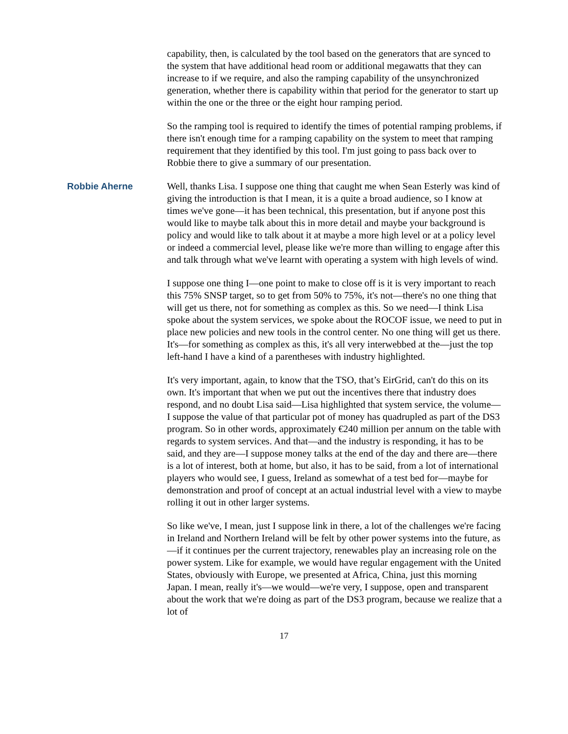capability, then, is calculated by the tool based on the generators that are synced to the system that have additional head room or additional megawatts that they can increase to if we require, and also the ramping capability of the unsynchronized generation, whether there is capability within that period for the generator to start up within the one or the three or the eight hour ramping period.
So the ramping tool is required to identify the times of potential ramping problems, if there isn't enough time for a ramping capability on the system to meet that ramping requirement that they identified by this tool. I'm just going to pass back over to Robbie there to give a summary of our presentation.
Robbie Aherne Well, thanks Lisa. I suppose one thing that caught me when Sean Esterly was kind of giving the introduction is that I mean, it is a quite a broad audience, so I know at times we've gone—it has been technical, this presentation, but if anyone post this would like to maybe talk about this in more detail and maybe your background is policy and would like to talk about it at maybe a more high level or at a policy level or indeed a commercial level, please like we're more than willing to engage after this and talk through what we've learnt with operating a system with high levels of wind.
I suppose one thing I—one point to make to close off is it is very important to reach this 75% SNSP target, so to get from 50% to 75%, it's not—there's no one thing that will get us there, not for something as complex as this. So we need—I think Lisa spoke about the system services, we spoke about the ROCOF issue, we need to put in place new policies and new tools in the control center. No one thing will get us there. It's—for something as complex as this, it's all very interwebbed at the—just the top left-hand I have a kind of a parentheses with industry highlighted.
It's very important, again, to know that the TSO, that’s EirGrid, can't do this on its own. It's important that when we put out the incentives there that industry does respond, and no doubt Lisa said—Lisa highlighted that system service, the volume—I suppose the value of that particular pot of money has quadrupled as part of the DS3 program. So in other words, approximately €240 million per annum on the table with regards to system services. And that—and the industry is responding, it has to be said, and they are—I suppose money talks at the end of the day and there are—there is a lot of interest, both at home, but also, it has to be said, from a lot of international players who would see, I guess, Ireland as somewhat of a test bed for—maybe for demonstration and proof of concept at an actual industrial level with a view to maybe rolling it out in other larger systems.
So like we've, I mean, just I suppose link in there, a lot of the challenges we're facing in Ireland and Northern Ireland will be felt by other power systems into the future, as—if it continues per the current trajectory, renewables play an increasing role on the power system. Like for example, we would have regular engagement with the United States, obviously with Europe, we presented at Africa, China, just this morning Japan. I mean, really it's—we would—we're very, I suppose, open and transparent about the work that we're doing as part of the DS3 program, because we realize that a lot of
17